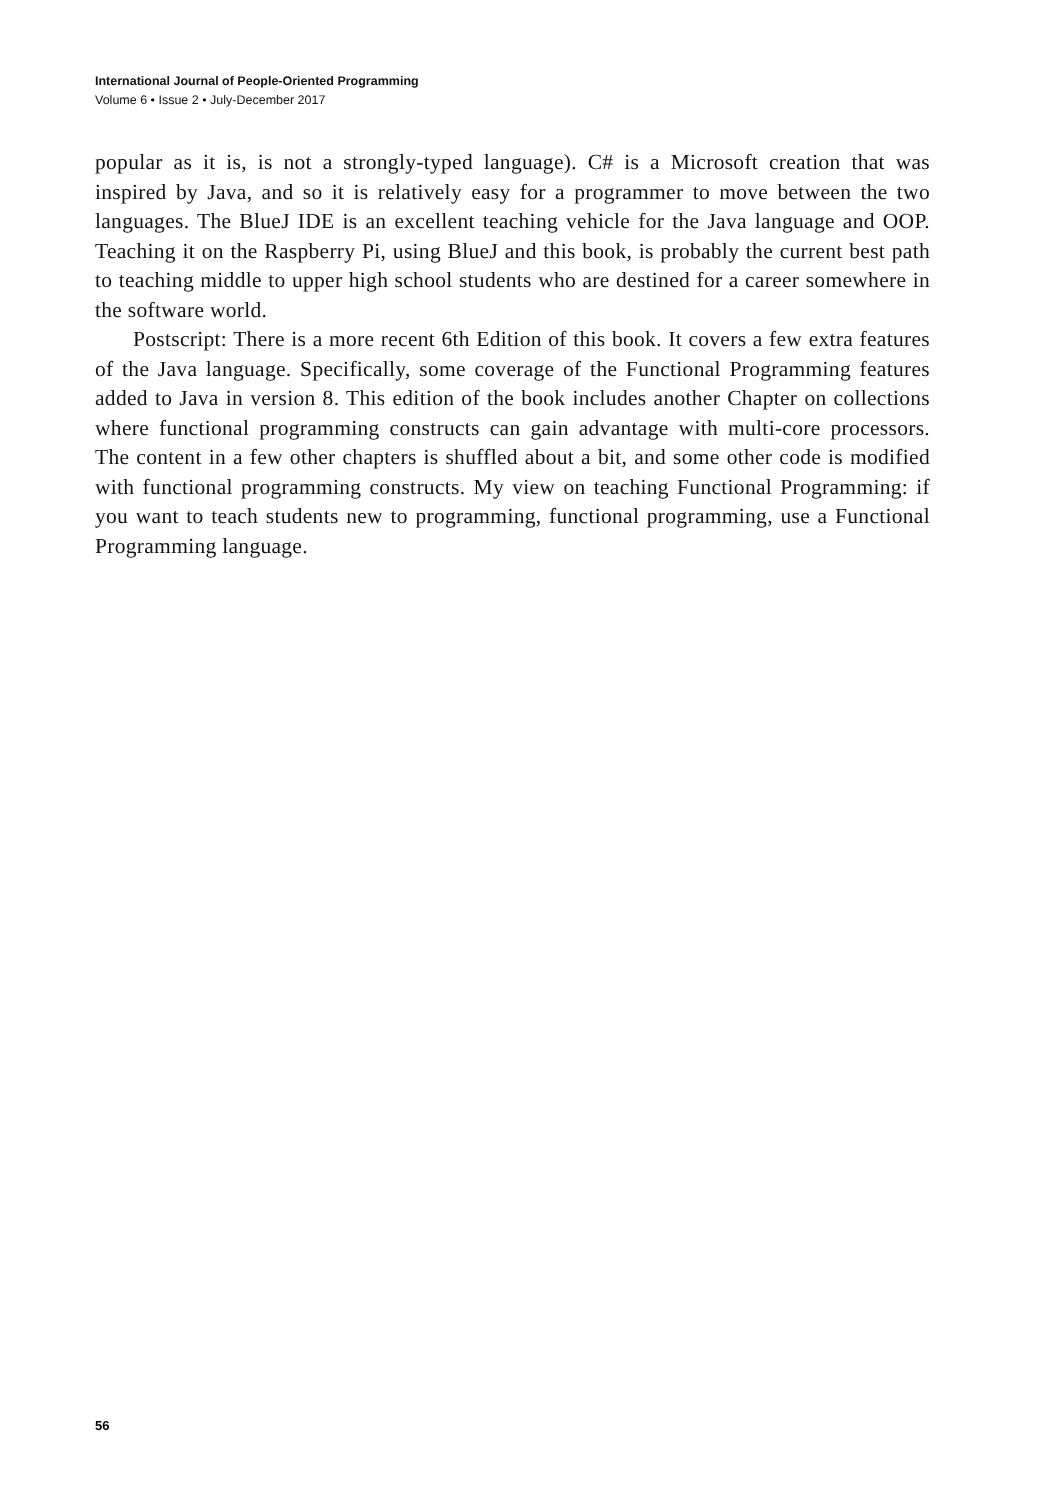International Journal of People-Oriented Programming
Volume 6 • Issue 2 • July-December 2017
popular as it is, is not a strongly-typed language). C# is a Microsoft creation that was inspired by Java, and so it is relatively easy for a programmer to move between the two languages. The BlueJ IDE is an excellent teaching vehicle for the Java language and OOP. Teaching it on the Raspberry Pi, using BlueJ and this book, is probably the current best path to teaching middle to upper high school students who are destined for a career somewhere in the software world.
Postscript: There is a more recent 6th Edition of this book. It covers a few extra features of the Java language. Specifically, some coverage of the Functional Programming features added to Java in version 8. This edition of the book includes another Chapter on collections where functional programming constructs can gain advantage with multi-core processors. The content in a few other chapters is shuffled about a bit, and some other code is modified with functional programming constructs. My view on teaching Functional Programming: if you want to teach students new to programming, functional programming, use a Functional Programming language.
56